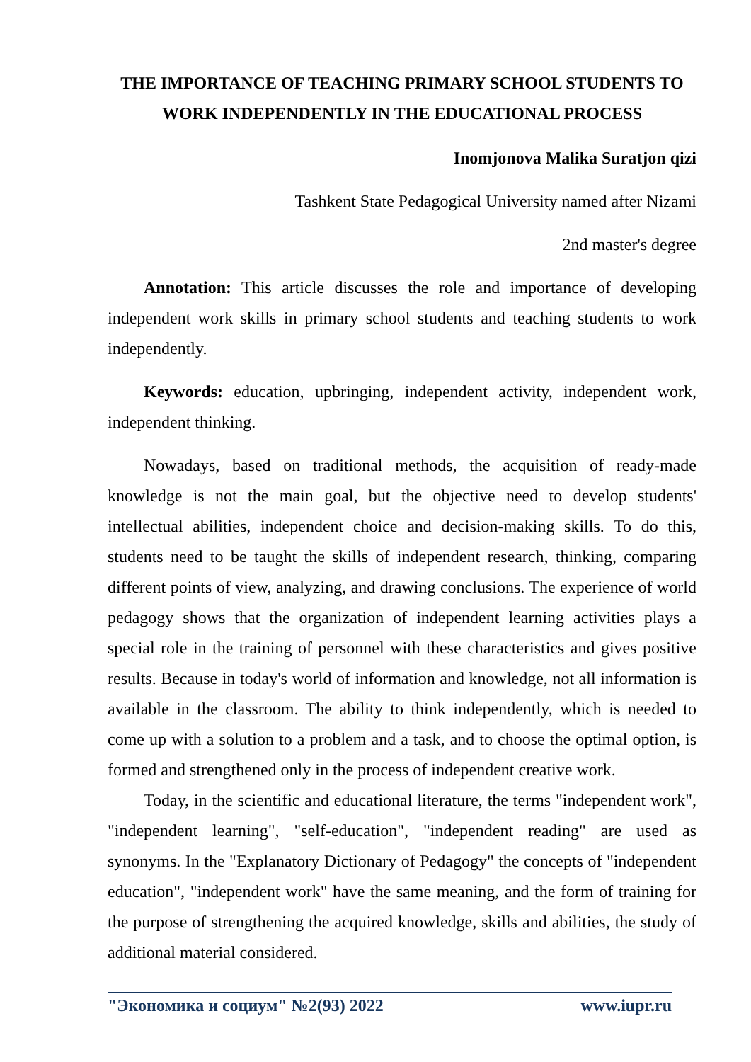THE IMPORTANCE OF TEACHING PRIMARY SCHOOL STUDENTS TO WORK INDEPENDENTLY IN THE EDUCATIONAL PROCESS
Inomjonova Malika Suratjon qizi
Tashkent State Pedagogical University named after Nizami
2nd master's degree
Annotation: This article discusses the role and importance of developing independent work skills in primary school students and teaching students to work independently.
Keywords: education, upbringing, independent activity, independent work, independent thinking.
Nowadays, based on traditional methods, the acquisition of ready-made knowledge is not the main goal, but the objective need to develop students' intellectual abilities, independent choice and decision-making skills. To do this, students need to be taught the skills of independent research, thinking, comparing different points of view, analyzing, and drawing conclusions. The experience of world pedagogy shows that the organization of independent learning activities plays a special role in the training of personnel with these characteristics and gives positive results. Because in today's world of information and knowledge, not all information is available in the classroom. The ability to think independently, which is needed to come up with a solution to a problem and a task, and to choose the optimal option, is formed and strengthened only in the process of independent creative work.
Today, in the scientific and educational literature, the terms "independent work", "independent learning", "self-education", "independent reading" are used as synonyms. In the "Explanatory Dictionary of Pedagogy" the concepts of "independent education", "independent work" have the same meaning, and the form of training for the purpose of strengthening the acquired knowledge, skills and abilities, the study of additional material considered.
"Экономика и социум" №2(93) 2022 www.iupr.ru